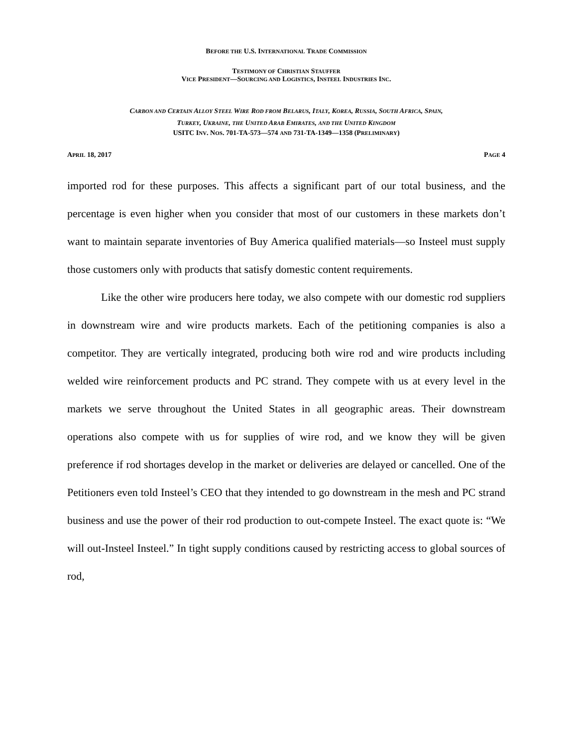BEFORE THE U.S. INTERNATIONAL TRADE COMMISSION
TESTIMONY OF CHRISTIAN STAUFFER
VICE PRESIDENT—SOURCING AND LOGISTICS, INSTEEL INDUSTRIES INC.
CARBON AND CERTAIN ALLOY STEEL WIRE ROD FROM BELARUS, ITALY, KOREA, RUSSIA, SOUTH AFRICA, SPAIN,
TURKEY, UKRAINE, THE UNITED ARAB EMIRATES, AND THE UNITED KINGDOM
USITC INV. NOS. 701-TA-573—574 AND 731-TA-1349—1358 (PRELIMINARY)
APRIL 18, 2017 PAGE 4
imported rod for these purposes. This affects a significant part of our total business, and the percentage is even higher when you consider that most of our customers in these markets don’t want to maintain separate inventories of Buy America qualified materials—so Insteel must supply those customers only with products that satisfy domestic content requirements.
Like the other wire producers here today, we also compete with our domestic rod suppliers in downstream wire and wire products markets. Each of the petitioning companies is also a competitor. They are vertically integrated, producing both wire rod and wire products including welded wire reinforcement products and PC strand. They compete with us at every level in the markets we serve throughout the United States in all geographic areas. Their downstream operations also compete with us for supplies of wire rod, and we know they will be given preference if rod shortages develop in the market or deliveries are delayed or cancelled. One of the Petitioners even told Insteel’s CEO that they intended to go downstream in the mesh and PC strand business and use the power of their rod production to out-compete Insteel. The exact quote is: “We will out-Insteel Insteel.” In tight supply conditions caused by restricting access to global sources of rod,